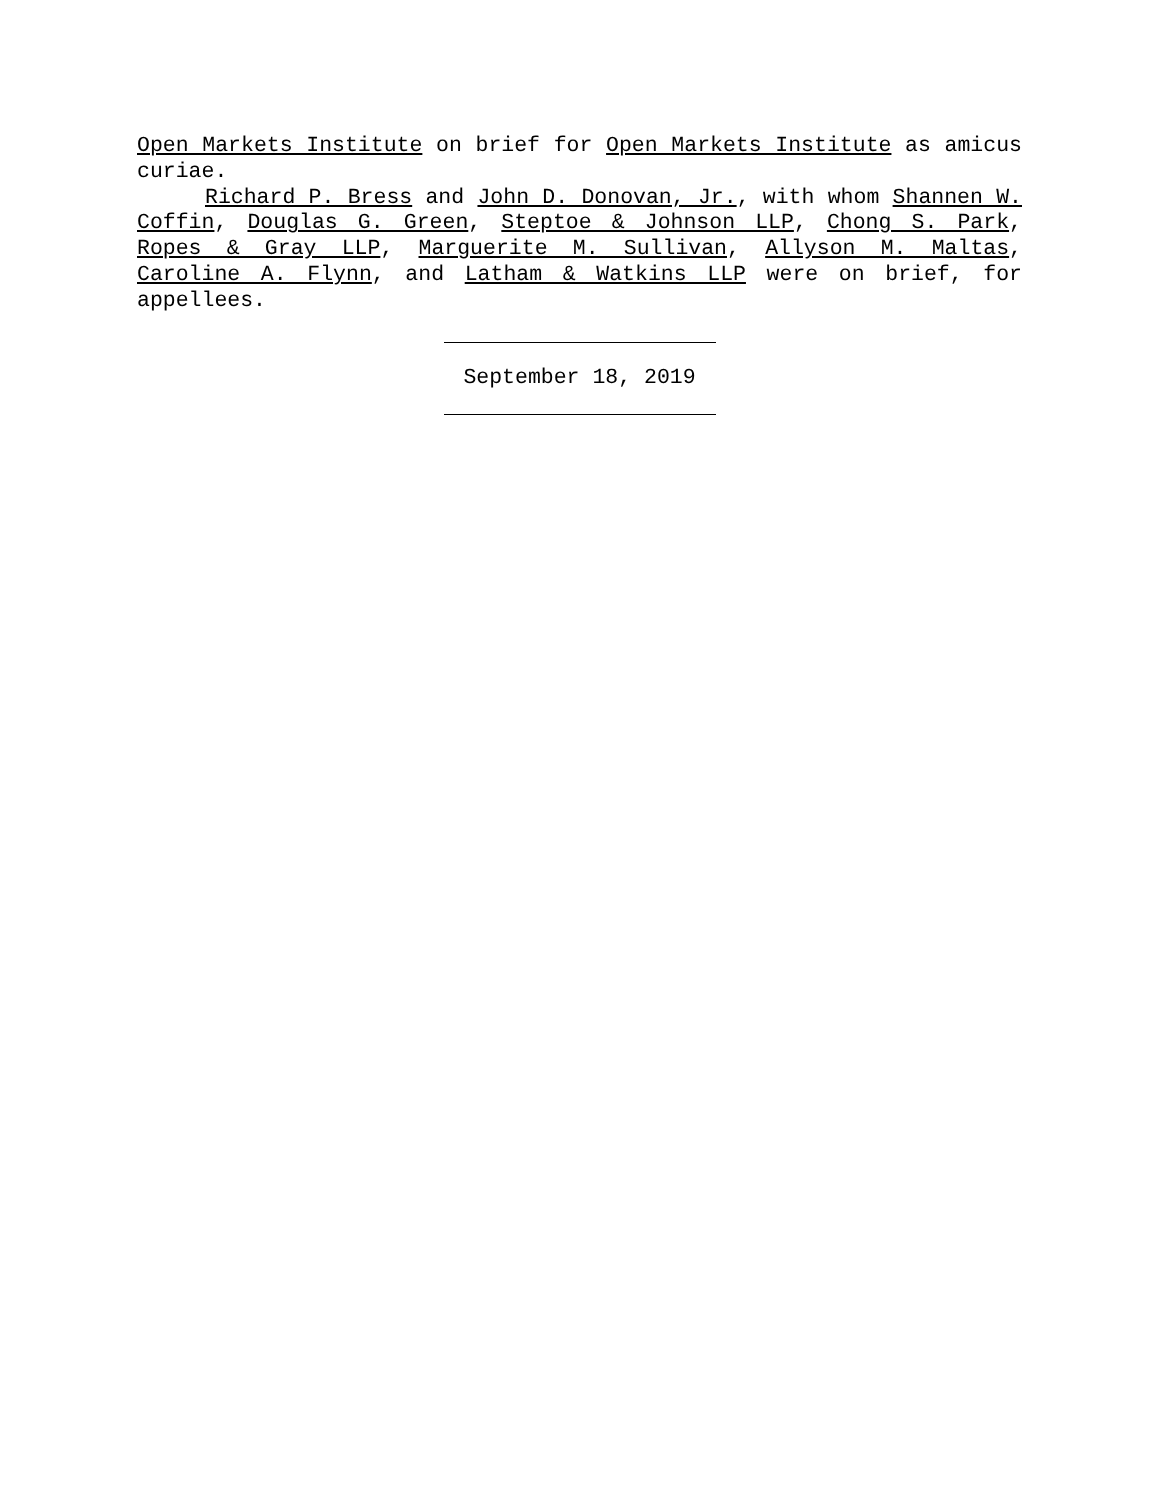Open Markets Institute on brief for Open Markets Institute as amicus curiae.
Richard P. Bress and John D. Donovan, Jr., with whom Shannen W. Coffin, Douglas G. Green, Steptoe & Johnson LLP, Chong S. Park, Ropes & Gray LLP, Marguerite M. Sullivan, Allyson M. Maltas, Caroline A. Flynn, and Latham & Watkins LLP were on brief, for appellees.
September 18, 2019